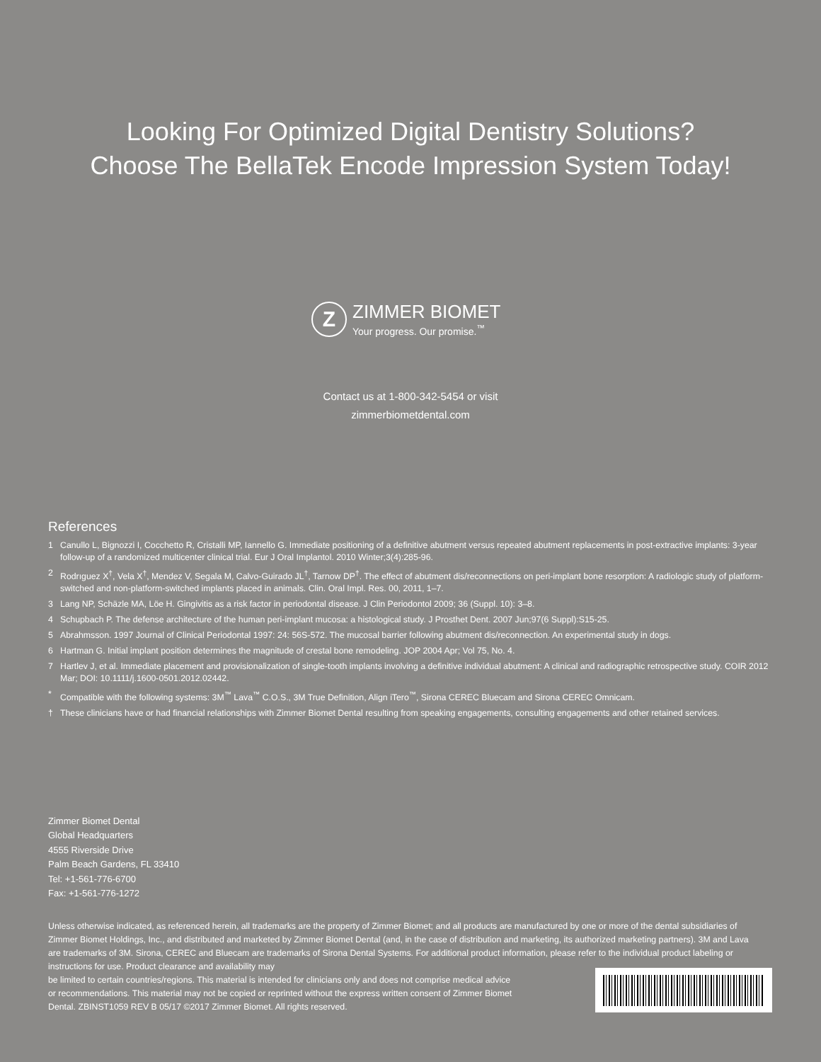Looking For Optimized Digital Dentistry Solutions?
Choose The BellaTek Encode Impression System Today!
Z
ZIMMER BIOMET
Your progress. Our promise.<sup>™</sup>
Contact us at 1-800-342-5454 or visit
zimmerbiometdental.com
References
1 Canullo L, Bignozzi I, Cocchetto R, Cristalli MP, Iannello G. Immediate positioning of a definitive abutment versus repeated abutment replacements in post-extractive implants: 3-year follow-up of a randomized multicenter clinical trial. Eur J Oral Implantol. 2010 Winter;3(4):285-96.
2 Rodrıguez X<sup>†</sup>, Vela X<sup>†</sup>, Mendez V, Segala M, Calvo-Guirado JL<sup>†</sup>, Tarnow DP<sup>†</sup>. The effect of abutment dis/reconnections on peri-implant bone resorption: A radiologic study of platform-switched and non-platform-switched implants placed in animals. Clin. Oral Impl. Res. 00, 2011, 1–7.
3 Lang NP, Schäzle MA, Löe H. Gingivitis as a risk factor in periodontal disease. J Clin Periodontol 2009; 36 (Suppl. 10): 3–8.
4 Schupbach P. The defense architecture of the human peri-implant mucosa: a histological study. J Prosthet Dent. 2007 Jun;97(6 Suppl):S15-25.
5 Abrahmsson. 1997 Journal of Clinical Periodontal 1997: 24: 56S-572. The mucosal barrier following abutment dis/reconnection. An experimental study in dogs.
6 Hartman G. Initial implant position determines the magnitude of crestal bone remodeling. JOP 2004 Apr; Vol 75, No. 4.
7 Hartlev J, et al. Immediate placement and provisionalization of single-tooth implants involving a definitive individual abutment: A clinical and radiographic retrospective study. COIR 2012 Mar; DOI: 10.1111/j.1600-0501.2012.02442.
* Compatible with the following systems: 3M<sup>™</sup> Lava<sup>™</sup> C.O.S., 3M True Definition, Align iTero<sup>™</sup>, Sirona CEREC Bluecam and Sirona CEREC Omnicam.
† These clinicians have or had financial relationships with Zimmer Biomet Dental resulting from speaking engagements, consulting engagements and other retained services.
Zimmer Biomet Dental
Global Headquarters
4555 Riverside Drive
Palm Beach Gardens, FL 33410
Tel: +1-561-776-6700
Fax: +1-561-776-1272
Unless otherwise indicated, as referenced herein, all trademarks are the property of Zimmer Biomet; and all products are manufactured by one or more of the dental subsidiaries of Zimmer Biomet Holdings, Inc., and distributed and marketed by Zimmer Biomet Dental (and, in the case of distribution and marketing, its authorized marketing partners). 3M and Lava are trademarks of 3M. Sirona, CEREC and Bluecam are trademarks of Sirona Dental Systems. For additional product information, please refer to the individual product labeling or instructions for use. Product clearance and availability may
be limited to certain countries/regions. This material is intended for clinicians only and does not comprise medical advice
or recommendations. This material may not be copied or reprinted without the express written consent of Zimmer Biomet
Dental. ZBINST1059 REV B 05/17 ©2017 Zimmer Biomet. All rights reserved.